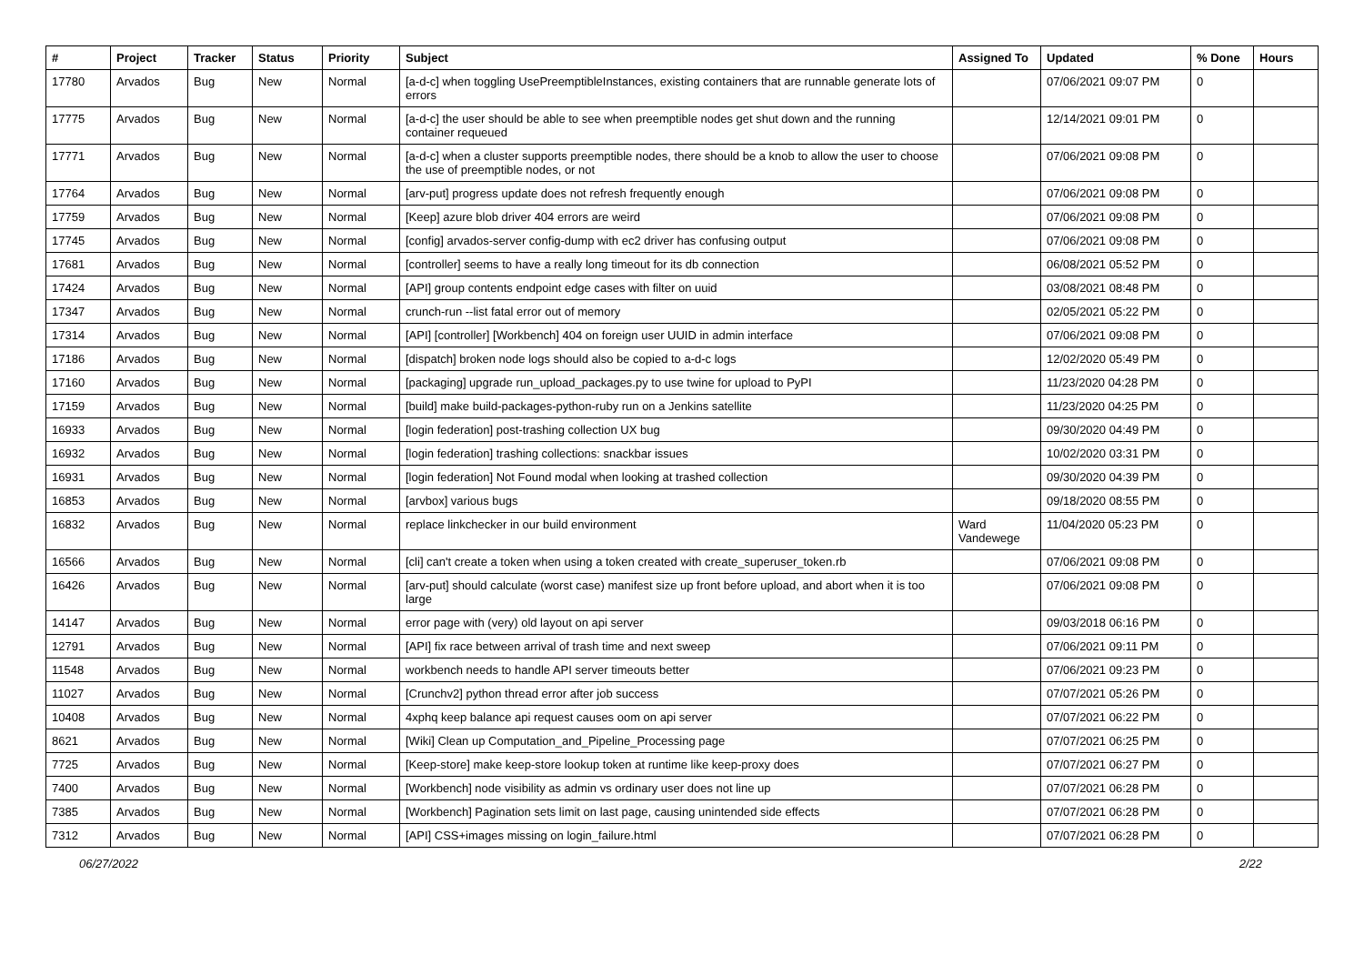| # | Project | Tracker | Status | Priority | Subject | Assigned To | Updated | % Done | Hours |
| --- | --- | --- | --- | --- | --- | --- | --- | --- | --- |
| 17780 | Arvados | Bug | New | Normal | [a-d-c] when toggling UsePreemptibleInstances, existing containers that are runnable generate lots of errors | | 07/06/2021 09:07 PM | 0 | |
| 17775 | Arvados | Bug | New | Normal | [a-d-c] the user should be able to see when preemptible nodes get shut down and the running container requeued | | 12/14/2021 09:01 PM | 0 | |
| 17771 | Arvados | Bug | New | Normal | [a-d-c] when a cluster supports preemptible nodes, there should be a knob to allow the user to choose the use of preemptible nodes, or not | | 07/06/2021 09:08 PM | 0 | |
| 17764 | Arvados | Bug | New | Normal | [arv-put] progress update does not refresh frequently enough | | 07/06/2021 09:08 PM | 0 | |
| 17759 | Arvados | Bug | New | Normal | [Keep] azure blob driver 404 errors are weird | | 07/06/2021 09:08 PM | 0 | |
| 17745 | Arvados | Bug | New | Normal | [config] arvados-server config-dump with ec2 driver has confusing output | | 07/06/2021 09:08 PM | 0 | |
| 17681 | Arvados | Bug | New | Normal | [controller] seems to have a really long timeout for its db connection | | 06/08/2021 05:52 PM | 0 | |
| 17424 | Arvados | Bug | New | Normal | [API] group contents endpoint edge cases with filter on uuid | | 03/08/2021 08:48 PM | 0 | |
| 17347 | Arvados | Bug | New | Normal | crunch-run --list fatal error out of memory | | 02/05/2021 05:22 PM | 0 | |
| 17314 | Arvados | Bug | New | Normal | [API] [controller] [Workbench] 404 on foreign user UUID in admin interface | | 07/06/2021 09:08 PM | 0 | |
| 17186 | Arvados | Bug | New | Normal | [dispatch] broken node logs should also be copied to a-d-c logs | | 12/02/2020 05:49 PM | 0 | |
| 17160 | Arvados | Bug | New | Normal | [packaging] upgrade run_upload_packages.py to use twine for upload to PyPI | | 11/23/2020 04:28 PM | 0 | |
| 17159 | Arvados | Bug | New | Normal | [build] make build-packages-python-ruby run on a Jenkins satellite | | 11/23/2020 04:25 PM | 0 | |
| 16933 | Arvados | Bug | New | Normal | [login federation] post-trashing collection UX bug | | 09/30/2020 04:49 PM | 0 | |
| 16932 | Arvados | Bug | New | Normal | [login federation] trashing collections: snackbar issues | | 10/02/2020 03:31 PM | 0 | |
| 16931 | Arvados | Bug | New | Normal | [login federation] Not Found modal when looking at trashed collection | | 09/30/2020 04:39 PM | 0 | |
| 16853 | Arvados | Bug | New | Normal | [arvbox] various bugs | | 09/18/2020 08:55 PM | 0 | |
| 16832 | Arvados | Bug | New | Normal | replace linkchecker in our build environment | Ward Vandewege | 11/04/2020 05:23 PM | 0 | |
| 16566 | Arvados | Bug | New | Normal | [cli] can't create a token when using a token created with create_superuser_token.rb | | 07/06/2021 09:08 PM | 0 | |
| 16426 | Arvados | Bug | New | Normal | [arv-put] should calculate (worst case) manifest size up front before upload, and abort when it is too large | | 07/06/2021 09:08 PM | 0 | |
| 14147 | Arvados | Bug | New | Normal | error page with (very) old layout on api server | | 09/03/2018 06:16 PM | 0 | |
| 12791 | Arvados | Bug | New | Normal | [API] fix race between arrival of trash time and next sweep | | 07/06/2021 09:11 PM | 0 | |
| 11548 | Arvados | Bug | New | Normal | workbench needs to handle API server timeouts better | | 07/06/2021 09:23 PM | 0 | |
| 11027 | Arvados | Bug | New | Normal | [Crunchv2] python thread error after job success | | 07/07/2021 05:26 PM | 0 | |
| 10408 | Arvados | Bug | New | Normal | 4xphq keep balance api request causes oom on api server | | 07/07/2021 06:22 PM | 0 | |
| 8621 | Arvados | Bug | New | Normal | [Wiki] Clean up Computation_and_Pipeline_Processing page | | 07/07/2021 06:25 PM | 0 | |
| 7725 | Arvados | Bug | New | Normal | [Keep-store] make keep-store lookup token at runtime like keep-proxy does | | 07/07/2021 06:27 PM | 0 | |
| 7400 | Arvados | Bug | New | Normal | [Workbench] node visibility as admin vs ordinary user does not line up | | 07/07/2021 06:28 PM | 0 | |
| 7385 | Arvados | Bug | New | Normal | [Workbench] Pagination sets limit on last page, causing unintended side effects | | 07/07/2021 06:28 PM | 0 | |
| 7312 | Arvados | Bug | New | Normal | [API] CSS+images missing on login_failure.html | | 07/07/2021 06:28 PM | 0 | |
06/27/2022 2/22